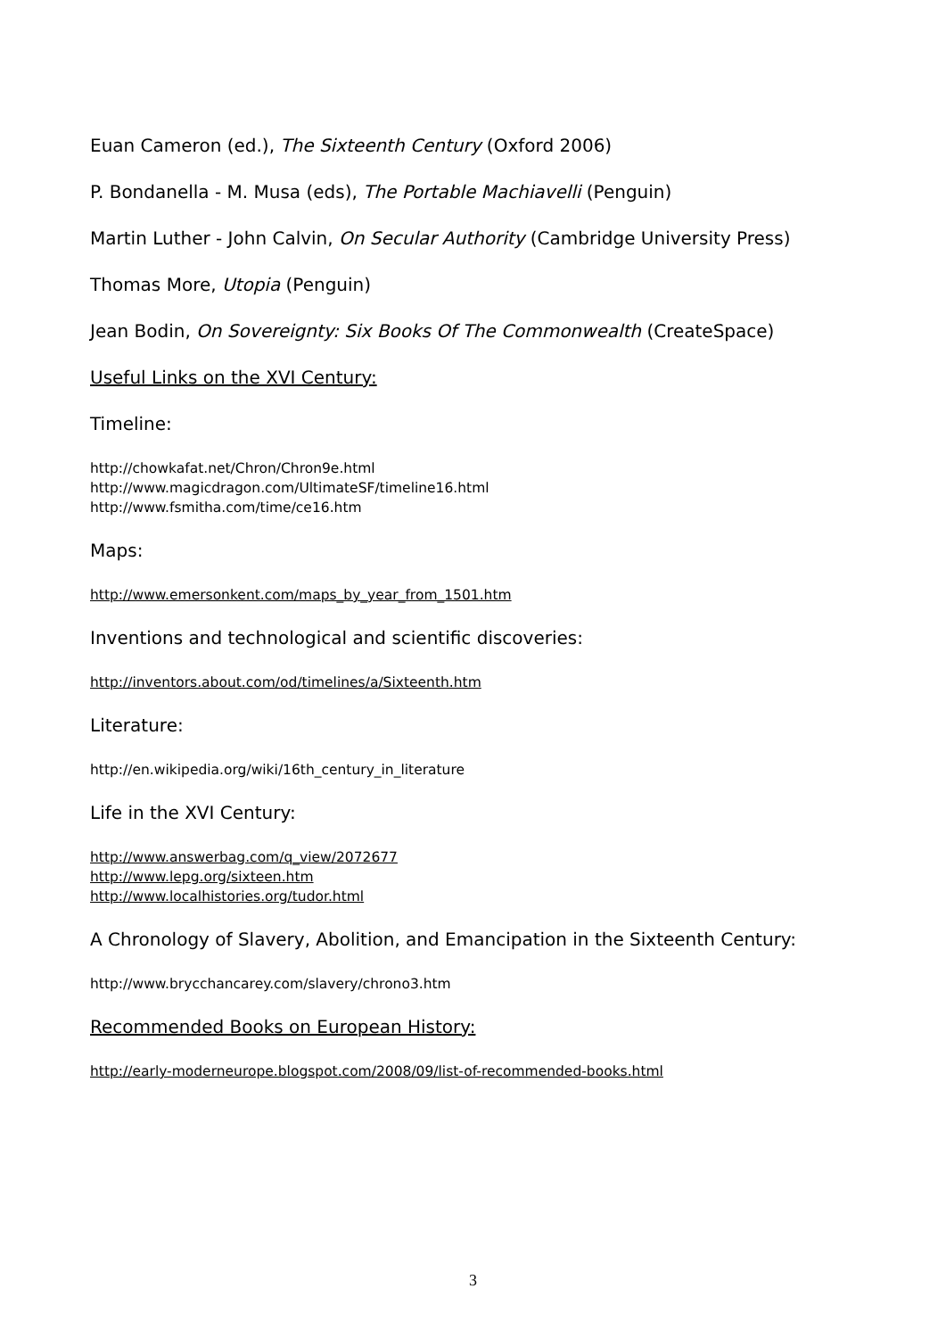Euan Cameron (ed.), The Sixteenth Century (Oxford 2006)
P. Bondanella - M. Musa (eds), The Portable Machiavelli (Penguin)
Martin Luther - John Calvin, On Secular Authority (Cambridge University Press)
Thomas More, Utopia (Penguin)
Jean Bodin, On Sovereignty: Six Books Of The Commonwealth (CreateSpace)
Useful Links on the XVI Century:
Timeline:
http://chowkafat.net/Chron/Chron9e.html
http://www.magicdragon.com/UltimateSF/timeline16.html
http://www.fsmitha.com/time/ce16.htm
Maps:
http://www.emersonkent.com/maps_by_year_from_1501.htm
Inventions and technological and scientific discoveries:
http://inventors.about.com/od/timelines/a/Sixteenth.htm
Literature:
http://en.wikipedia.org/wiki/16th_century_in_literature
Life in the XVI Century:
http://www.answerbag.com/q_view/2072677
http://www.lepg.org/sixteen.htm
http://www.localhistories.org/tudor.html
A Chronology of Slavery, Abolition, and Emancipation in the Sixteenth Century:
http://www.brycchancarey.com/slavery/chrono3.htm
Recommended Books on European History:
http://early-moderneurope.blogspot.com/2008/09/list-of-recommended-books.html
3